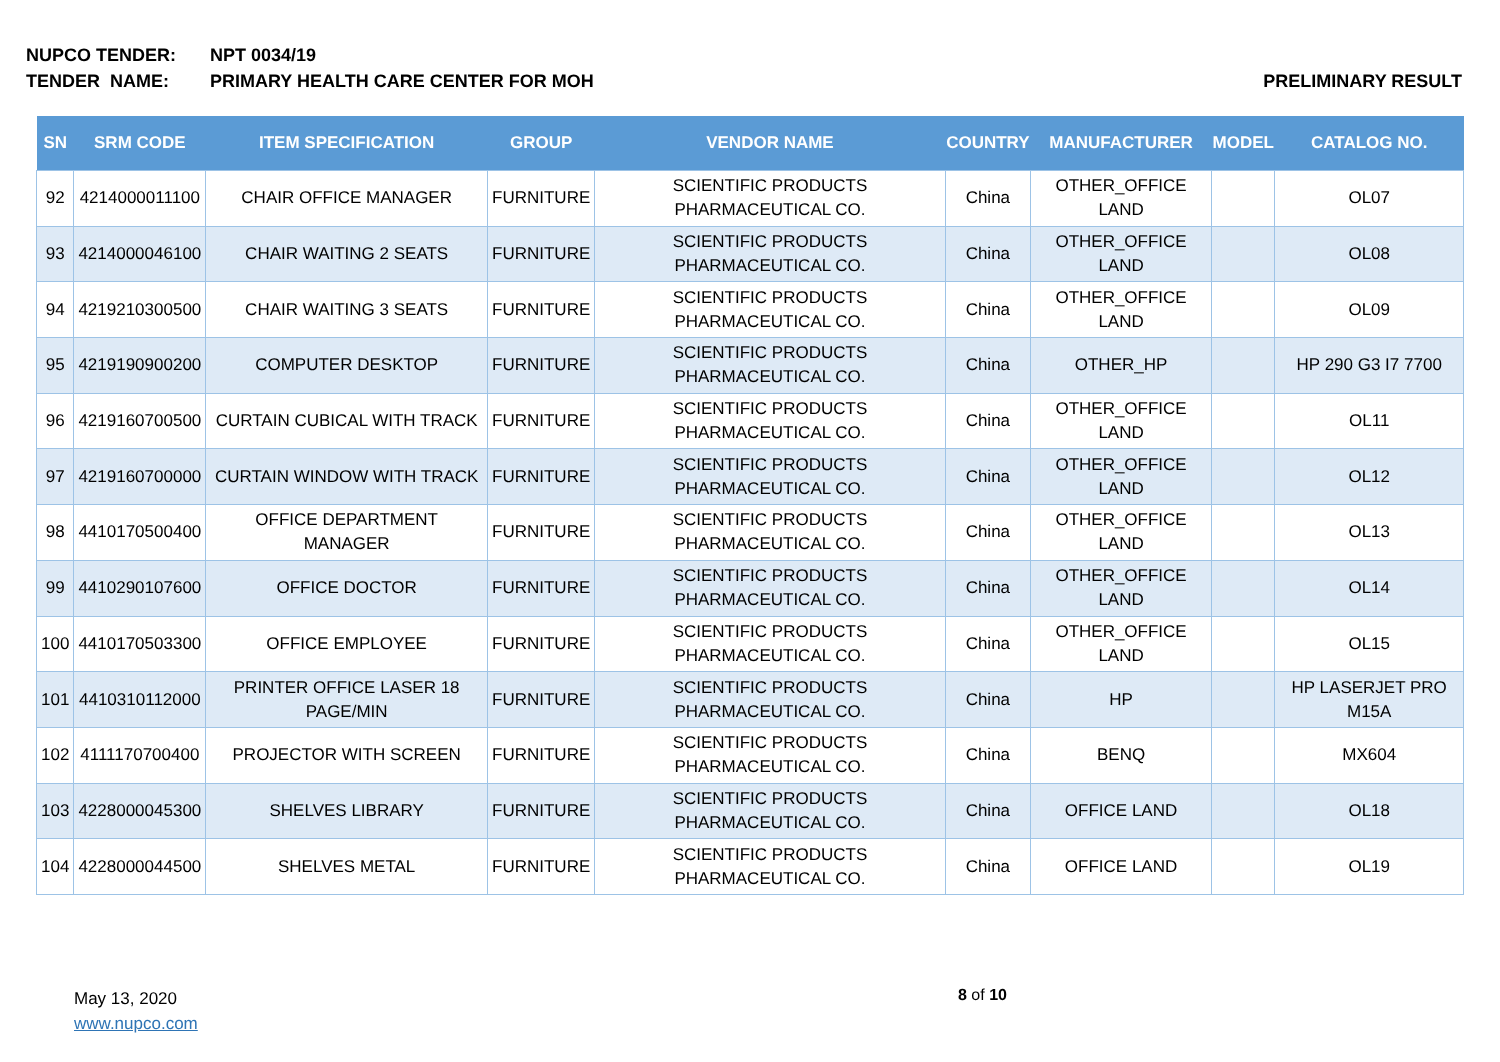NUPCO TENDER: NPT 0034/19
TENDER NAME: PRIMARY HEALTH CARE CENTER FOR MOH PRELIMINARY RESULT
| SN | SRM CODE | ITEM SPECIFICATION | GROUP | VENDOR NAME | COUNTRY | MANUFACTURER | MODEL | CATALOG NO. |
| --- | --- | --- | --- | --- | --- | --- | --- | --- |
| 92 | 4214000011100 | CHAIR OFFICE MANAGER | FURNITURE | SCIENTIFIC PRODUCTS PHARMACEUTICAL CO. | China | OTHER_OFFICE LAND | | OL07 |
| 93 | 4214000046100 | CHAIR WAITING 2 SEATS | FURNITURE | SCIENTIFIC PRODUCTS PHARMACEUTICAL CO. | China | OTHER_OFFICE LAND | | OL08 |
| 94 | 4219210300500 | CHAIR WAITING 3 SEATS | FURNITURE | SCIENTIFIC PRODUCTS PHARMACEUTICAL CO. | China | OTHER_OFFICE LAND | | OL09 |
| 95 | 4219190900200 | COMPUTER DESKTOP | FURNITURE | SCIENTIFIC PRODUCTS PHARMACEUTICAL CO. | China | OTHER_HP | | HP 290 G3 I7 7700 |
| 96 | 4219160700500 | CURTAIN CUBICAL WITH TRACK | FURNITURE | SCIENTIFIC PRODUCTS PHARMACEUTICAL CO. | China | OTHER_OFFICE LAND | | OL11 |
| 97 | 4219160700000 | CURTAIN WINDOW WITH TRACK | FURNITURE | SCIENTIFIC PRODUCTS PHARMACEUTICAL CO. | China | OTHER_OFFICE LAND | | OL12 |
| 98 | 4410170500400 | OFFICE DEPARTMENT MANAGER | FURNITURE | SCIENTIFIC PRODUCTS PHARMACEUTICAL CO. | China | OTHER_OFFICE LAND | | OL13 |
| 99 | 4410290107600 | OFFICE DOCTOR | FURNITURE | SCIENTIFIC PRODUCTS PHARMACEUTICAL CO. | China | OTHER_OFFICE LAND | | OL14 |
| 100 | 4410170503300 | OFFICE EMPLOYEE | FURNITURE | SCIENTIFIC PRODUCTS PHARMACEUTICAL CO. | China | OTHER_OFFICE LAND | | OL15 |
| 101 | 4410310112000 | PRINTER OFFICE LASER 18 PAGE/MIN | FURNITURE | SCIENTIFIC PRODUCTS PHARMACEUTICAL CO. | China | HP | | HP LASERJET PRO M15A |
| 102 | 4111170700400 | PROJECTOR WITH SCREEN | FURNITURE | SCIENTIFIC PRODUCTS PHARMACEUTICAL CO. | China | BENQ | | MX604 |
| 103 | 4228000045300 | SHELVES LIBRARY | FURNITURE | SCIENTIFIC PRODUCTS PHARMACEUTICAL CO. | China | OFFICE LAND | | OL18 |
| 104 | 4228000044500 | SHELVES METAL | FURNITURE | SCIENTIFIC PRODUCTS PHARMACEUTICAL CO. | China | OFFICE LAND | | OL19 |
May 13, 2020
www.nupco.com
8 of 10